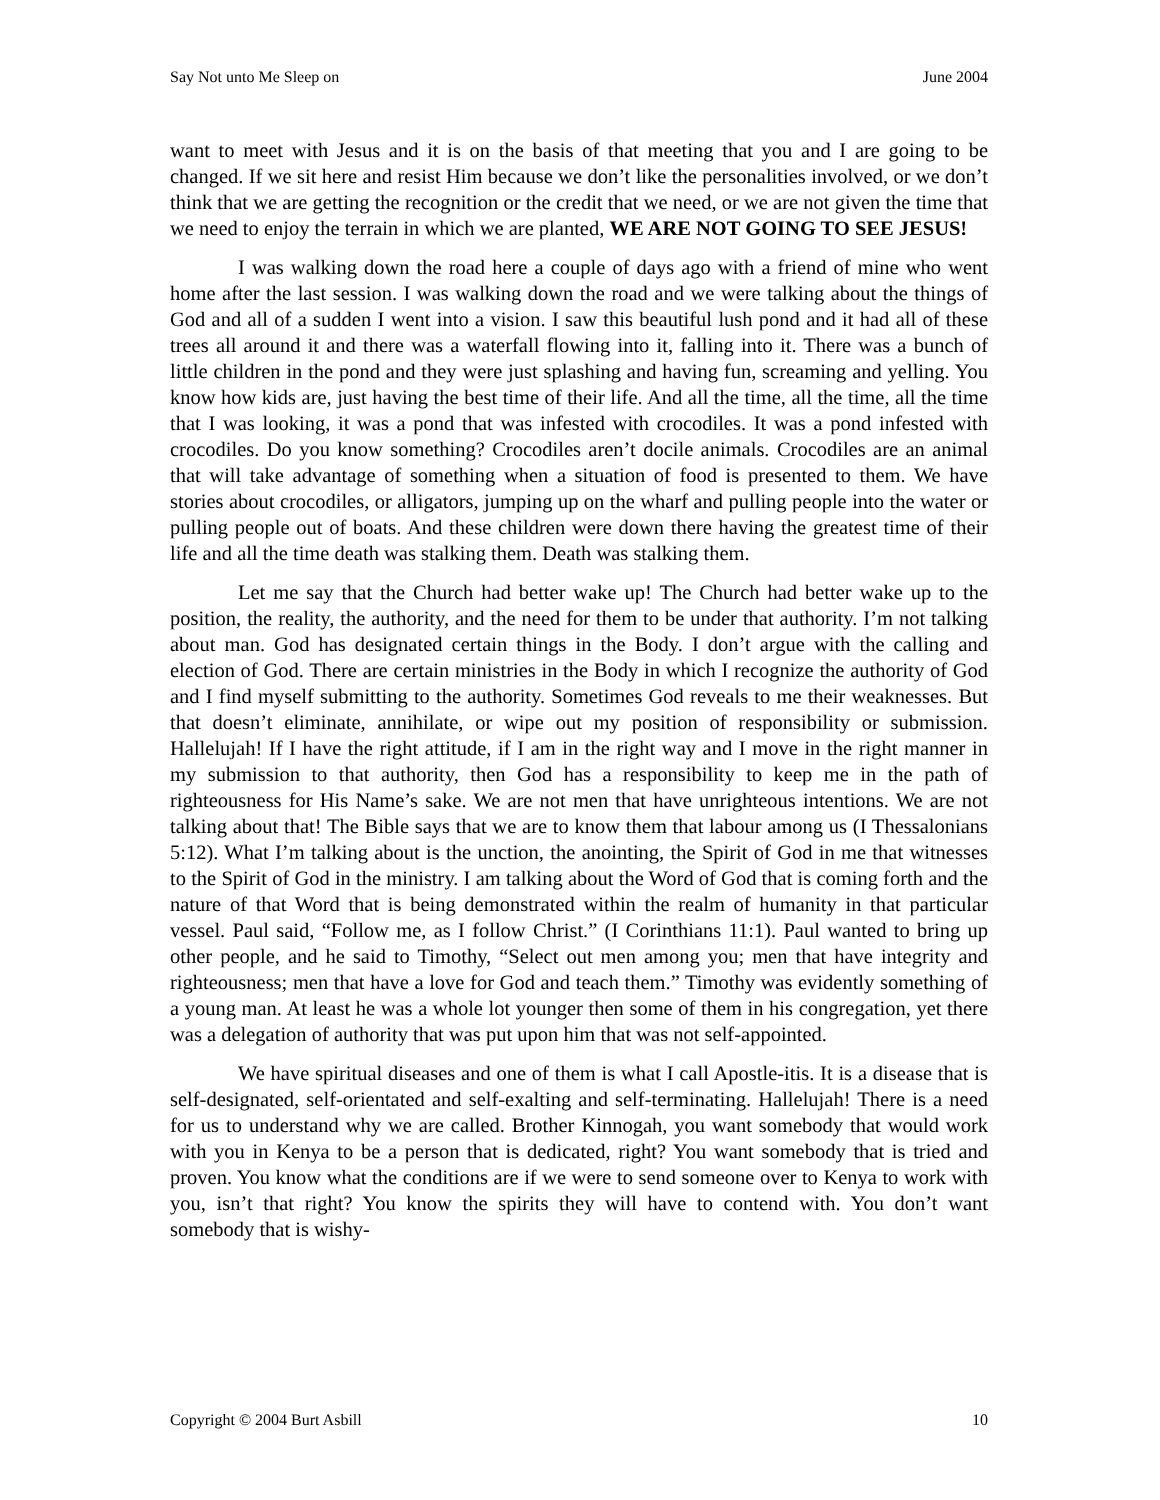Say Not unto Me Sleep on June 2004
want to meet with Jesus and it is on the basis of that meeting that you and I are going to be changed. If we sit here and resist Him because we don’t like the personalities involved, or we don’t think that we are getting the recognition or the credit that we need, or we are not given the time that we need to enjoy the terrain in which we are planted, WE ARE NOT GOING TO SEE JESUS!
I was walking down the road here a couple of days ago with a friend of mine who went home after the last session. I was walking down the road and we were talking about the things of God and all of a sudden I went into a vision. I saw this beautiful lush pond and it had all of these trees all around it and there was a waterfall flowing into it, falling into it. There was a bunch of little children in the pond and they were just splashing and having fun, screaming and yelling. You know how kids are, just having the best time of their life. And all the time, all the time, all the time that I was looking, it was a pond that was infested with crocodiles. It was a pond infested with crocodiles. Do you know something? Crocodiles aren’t docile animals. Crocodiles are an animal that will take advantage of something when a situation of food is presented to them. We have stories about crocodiles, or alligators, jumping up on the wharf and pulling people into the water or pulling people out of boats. And these children were down there having the greatest time of their life and all the time death was stalking them. Death was stalking them.
Let me say that the Church had better wake up! The Church had better wake up to the position, the reality, the authority, and the need for them to be under that authority. I’m not talking about man. God has designated certain things in the Body. I don’t argue with the calling and election of God. There are certain ministries in the Body in which I recognize the authority of God and I find myself submitting to the authority. Sometimes God reveals to me their weaknesses. But that doesn’t eliminate, annihilate, or wipe out my position of responsibility or submission. Hallelujah! If I have the right attitude, if I am in the right way and I move in the right manner in my submission to that authority, then God has a responsibility to keep me in the path of righteousness for His Name’s sake. We are not men that have unrighteous intentions. We are not talking about that! The Bible says that we are to know them that labour among us (I Thessalonians 5:12). What I’m talking about is the unction, the anointing, the Spirit of God in me that witnesses to the Spirit of God in the ministry. I am talking about the Word of God that is coming forth and the nature of that Word that is being demonstrated within the realm of humanity in that particular vessel. Paul said, “Follow me, as I follow Christ.” (I Corinthians 11:1). Paul wanted to bring up other people, and he said to Timothy, “Select out men among you; men that have integrity and righteousness; men that have a love for God and teach them.” Timothy was evidently something of a young man. At least he was a whole lot younger then some of them in his congregation, yet there was a delegation of authority that was put upon him that was not self-appointed.
We have spiritual diseases and one of them is what I call Apostle-itis. It is a disease that is self-designated, self-orientated and self-exalting and self-terminating. Hallelujah! There is a need for us to understand why we are called. Brother Kinnogah, you want somebody that would work with you in Kenya to be a person that is dedicated, right? You want somebody that is tried and proven. You know what the conditions are if we were to send someone over to Kenya to work with you, isn’t that right? You know the spirits they will have to contend with. You don’t want somebody that is wishy-
Copyright © 2004 Burt Asbill 10